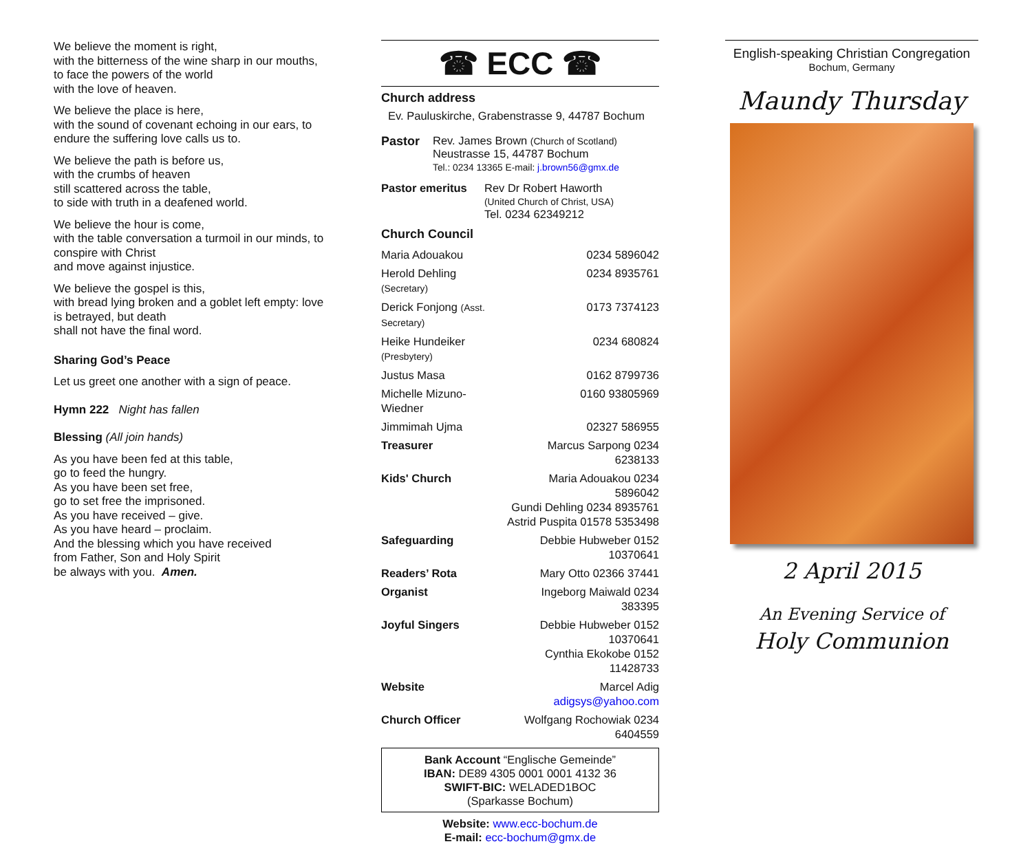We believe the moment is right,
with the bitterness of the wine sharp in our mouths, to face the powers of the world
with the love of heaven.
We believe the place is here,
with the sound of covenant echoing in our ears, to endure the suffering love calls us to.
We believe the path is before us,
with the crumbs of heaven
still scattered across the table,
to side with truth in a deafened world.
We believe the hour is come,
with the table conversation a turmoil in our minds, to conspire with Christ
and move against injustice.
We believe the gospel is this,
with bread lying broken and a goblet left empty: love is betrayed, but death
shall not have the final word.
Sharing God’s Peace
Let us greet one another with a sign of peace.
Hymn 222 Night has fallen
Blessing (All join hands)
As you have been fed at this table,
go to feed the hungry.
As you have been set free,
go to set free the imprisoned.
As you have received – give.
As you have heard – proclaim.
And the blessing which you have received
from Father, Son and Holy Spirit
be always with you. Amen.
☎ ECC ☎
Church address
Ev. Pauluskirche, Grabenstrasse 9, 44787 Bochum
| Pastor | Rev. James Brown (Church of Scotland) Neustrasse 15, 44787 Bochum Tel.: 0234 13365 E-mail: j.brown56@gmx.de |
| Pastor emeritus | Rev Dr Robert Haworth (United Church of Christ, USA) Tel. 0234 62349212 |
Church Council
| Maria Adouakou | 0234 5896042 |
| Herold Dehling (Secretary) | 0234 8935761 |
| Derick Fonjong (Asst. Secretary) | 0173 7374123 |
| Heike Hundeiker (Presbytery) | 0234 680824 |
| Justus Masa | 0162 8799736 |
| Michelle Mizuno-Wiedner | 0160 93805969 |
| Jimmimah Ujma | 02327 586955 |
| Treasurer | Marcus Sarpong 0234 6238133 |
| Kids' Church | Maria Adouakou 0234 5896042 Gundi Dehling 0234 8935761 Astrid Puspita 01578 5353498 |
| Safeguarding | Debbie Hubweber 0152 10370641 |
| Readers’ Rota | Mary Otto 02366 37441 |
| Organist | Ingeborg Maiwald 0234 383395 |
| Joyful Singers | Debbie Hubweber 0152 10370641 Cynthia Ekokobe 0152 11428733 |
| Website | Marcel Adig adigsys@yahoo.com |
| Church Officer | Wolfgang Rochowiak 0234 6404559 |
Bank Account “Englische Gemeinde”
IBAN: DE89 4305 0001 0001 4132 36
SWIFT-BIC: WELADED1BOC
(Sparkasse Bochum)
Website: www.ecc-bochum.de
E-mail: ecc-bochum@gmx.de
English-speaking Christian Congregation
Bochum, Germany
Maundy Thursday
2 April 2015
An Evening Service of
Holy Communion